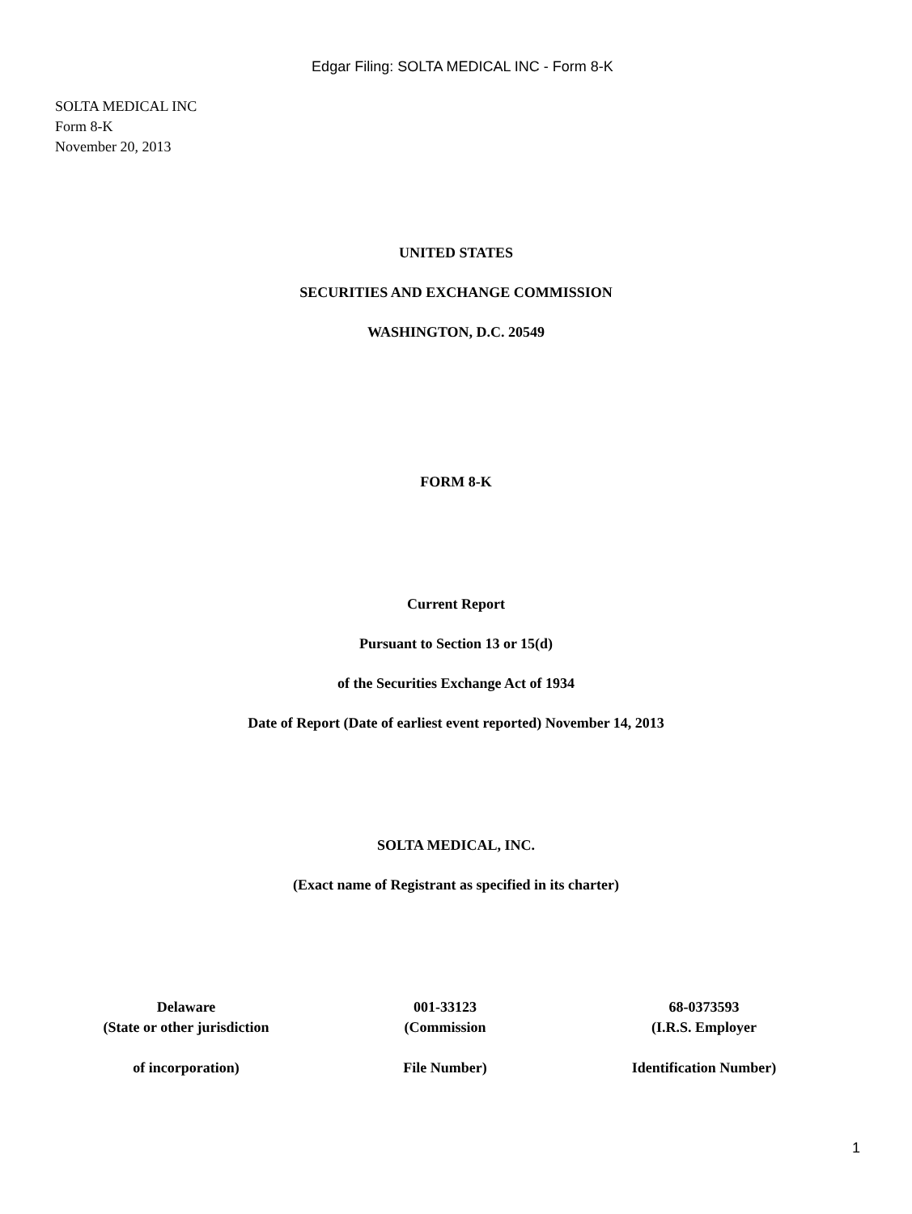Edgar Filing: SOLTA MEDICAL INC - Form 8-K
SOLTA MEDICAL INC
Form 8-K
November 20, 2013
UNITED STATES
SECURITIES AND EXCHANGE COMMISSION
WASHINGTON, D.C. 20549
FORM 8-K
Current Report
Pursuant to Section 13 or 15(d)
of the Securities Exchange Act of 1934
Date of Report (Date of earliest event reported) November 14, 2013
SOLTA MEDICAL, INC.
(Exact name of Registrant as specified in its charter)
| Delaware (State or other jurisdiction of incorporation) | 001-33123 (Commission File Number) | 68-0373593 (I.R.S. Employer Identification Number) |
1